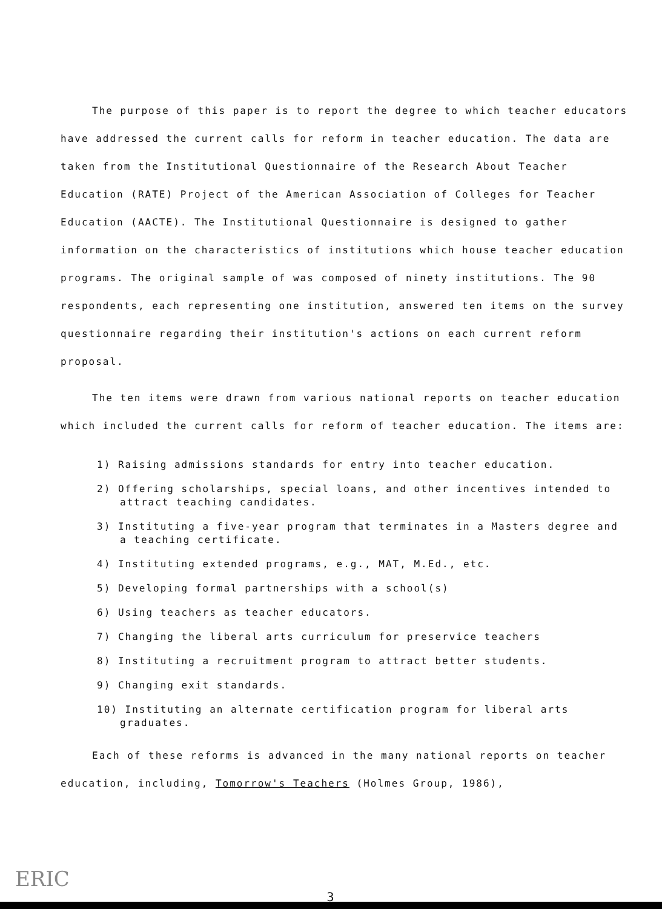The purpose of this paper is to report the degree to which teacher educators have addressed the current calls for reform in teacher education. The data are taken from the Institutional Questionnaire of the Research About Teacher Education (RATE) Project of the American Association of Colleges for Teacher Education (AACTE). The Institutional Questionnaire is designed to gather information on the characteristics of institutions which house teacher education programs. The original sample of was composed of ninety institutions. The 90 respondents, each representing one institution, answered ten items on the survey questionnaire regarding their institution's actions on each current reform proposal.
The ten items were drawn from various national reports on teacher education which included the current calls for reform of teacher education. The items are:
1) Raising admissions standards for entry into teacher education.
2) Offering scholarships, special loans, and other incentives intended to attract teaching candidates.
3) Instituting a five-year program that terminates in a Masters degree and a teaching certificate.
4) Instituting extended programs, e.g., MAT, M.Ed., etc.
5) Developing formal partnerships with a school(s)
6) Using teachers as teacher educators.
7) Changing the liberal arts curriculum for preservice teachers
8) Instituting a recruitment program to attract better students.
9) Changing exit standards.
10) Instituting an alternate certification program for liberal arts graduates.
Each of these reforms is advanced in the many national reports on teacher education, including, Tomorrow's Teachers (Holmes Group, 1986),
ERIC
3